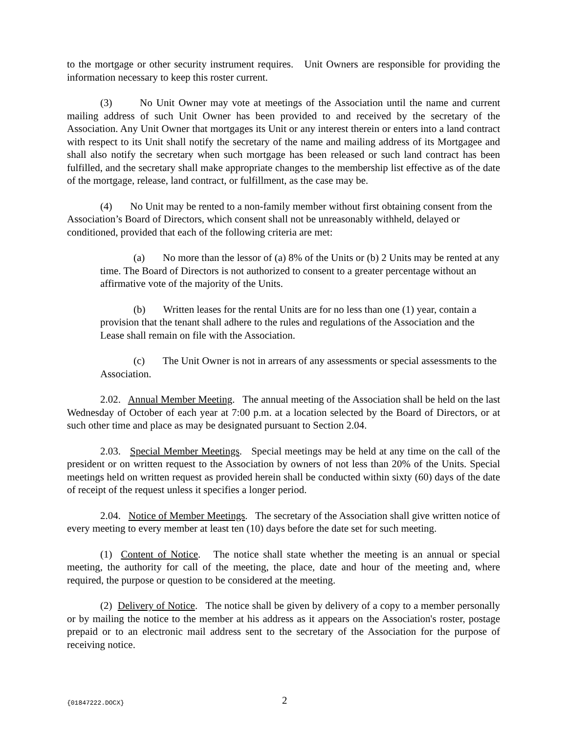to the mortgage or other security instrument requires. Unit Owners are responsible for providing the information necessary to keep this roster current.
(3) No Unit Owner may vote at meetings of the Association until the name and current mailing address of such Unit Owner has been provided to and received by the secretary of the Association. Any Unit Owner that mortgages its Unit or any interest therein or enters into a land contract with respect to its Unit shall notify the secretary of the name and mailing address of its Mortgagee and shall also notify the secretary when such mortgage has been released or such land contract has been fulfilled, and the secretary shall make appropriate changes to the membership list effective as of the date of the mortgage, release, land contract, or fulfillment, as the case may be.
(4) No Unit may be rented to a non-family member without first obtaining consent from the Association’s Board of Directors, which consent shall not be unreasonably withheld, delayed or conditioned, provided that each of the following criteria are met:
(a) No more than the lessor of (a) 8% of the Units or (b) 2 Units may be rented at any time. The Board of Directors is not authorized to consent to a greater percentage without an affirmative vote of the majority of the Units.
(b) Written leases for the rental Units are for no less than one (1) year, contain a provision that the tenant shall adhere to the rules and regulations of the Association and the Lease shall remain on file with the Association.
(c) The Unit Owner is not in arrears of any assessments or special assessments to the Association.
2.02. Annual Member Meeting. The annual meeting of the Association shall be held on the last Wednesday of October of each year at 7:00 p.m. at a location selected by the Board of Directors, or at such other time and place as may be designated pursuant to Section 2.04.
2.03. Special Member Meetings. Special meetings may be held at any time on the call of the president or on written request to the Association by owners of not less than 20% of the Units. Special meetings held on written request as provided herein shall be conducted within sixty (60) days of the date of receipt of the request unless it specifies a longer period.
2.04. Notice of Member Meetings. The secretary of the Association shall give written notice of every meeting to every member at least ten (10) days before the date set for such meeting.
(1) Content of Notice. The notice shall state whether the meeting is an annual or special meeting, the authority for call of the meeting, the place, date and hour of the meeting and, where required, the purpose or question to be considered at the meeting.
(2) Delivery of Notice. The notice shall be given by delivery of a copy to a member personally or by mailing the notice to the member at his address as it appears on the Association's roster, postage prepaid or to an electronic mail address sent to the secretary of the Association for the purpose of receiving notice.
{01847222.DOCX} 2